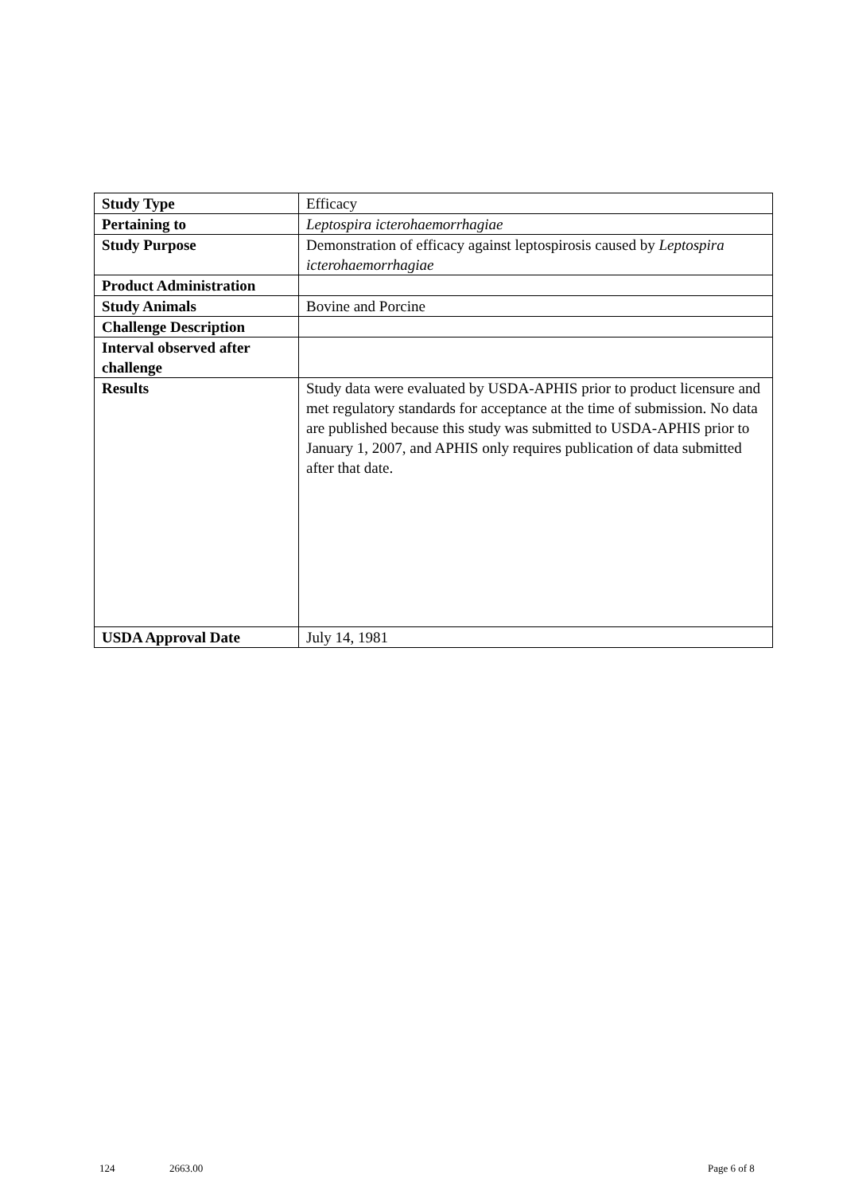| Study Type | Efficacy |
| Pertaining to | Leptospira icterohaemorrhagiae |
| Study Purpose | Demonstration of efficacy against leptospirosis caused by Leptospira icterohaemorrhagiae |
| Product Administration | |
| Study Animals | Bovine and Porcine |
| Challenge Description | |
| Interval observed after challenge | |
| Results | Study data were evaluated by USDA-APHIS prior to product licensure and met regulatory standards for acceptance at the time of submission. No data are published because this study was submitted to USDA-APHIS prior to January 1, 2007, and APHIS only requires publication of data submitted after that date. |
| USDA Approval Date | July 14, 1981 |
124 2663.00 Page 6 of 8